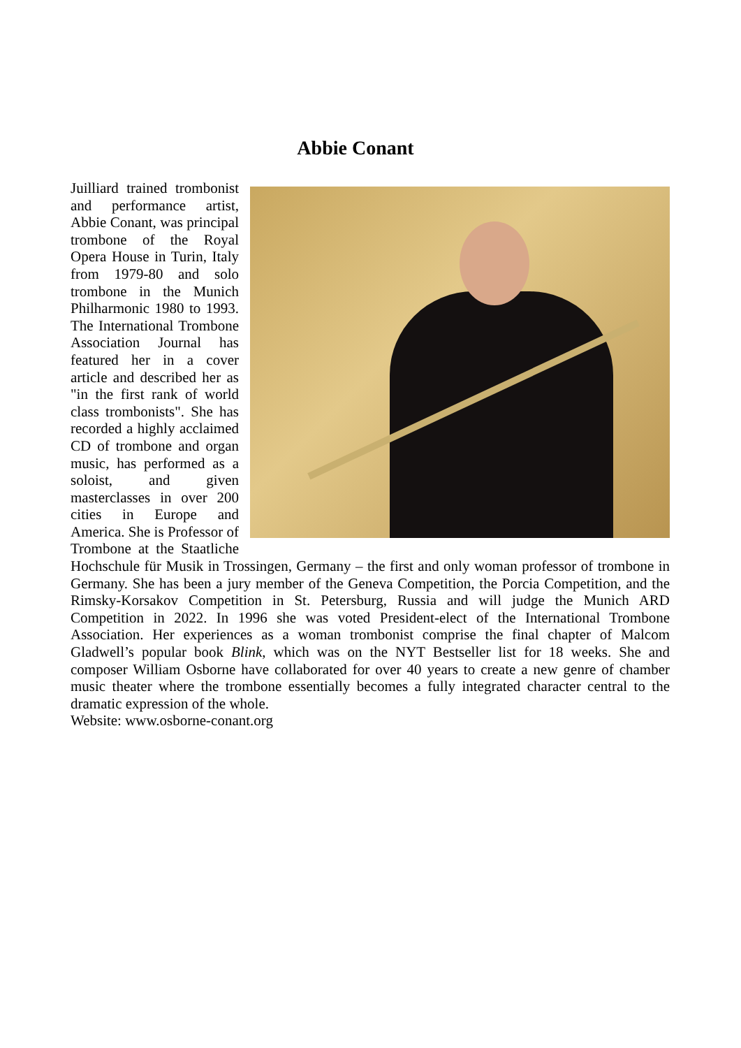Abbie Conant
Juilliard trained trombonist and performance artist, Abbie Conant, was principal trombone of the Royal Opera House in Turin, Italy from 1979-80 and solo trombone in the Munich Philharmonic 1980 to 1993. The International Trombone Association Journal has featured her in a cover article and described her as "in the first rank of world class trombonists". She has recorded a highly acclaimed CD of trombone and organ music, has performed as a soloist, and given masterclasses in over 200 cities in Europe and America. She is Professor of Trombone at the Staatliche Hochschule für Musik in Trossingen, Germany – the first and only woman professor of trombone in Germany. She has been a jury member of the Geneva Competition, the Porcia Competition, and the Rimsky-Korsakov Competition in St. Petersburg, Russia and will judge the Munich ARD Competition in 2022. In 1996 she was voted President-elect of the International Trombone Association. Her experiences as a woman trombonist comprise the final chapter of Malcom Gladwell’s popular book Blink, which was on the NYT Bestseller list for 18 weeks. She and composer William Osborne have collaborated for over 40 years to create a new genre of chamber music theater where the trombone essentially becomes a fully integrated character central to the dramatic expression of the whole.
Website: www.osborne-conant.org